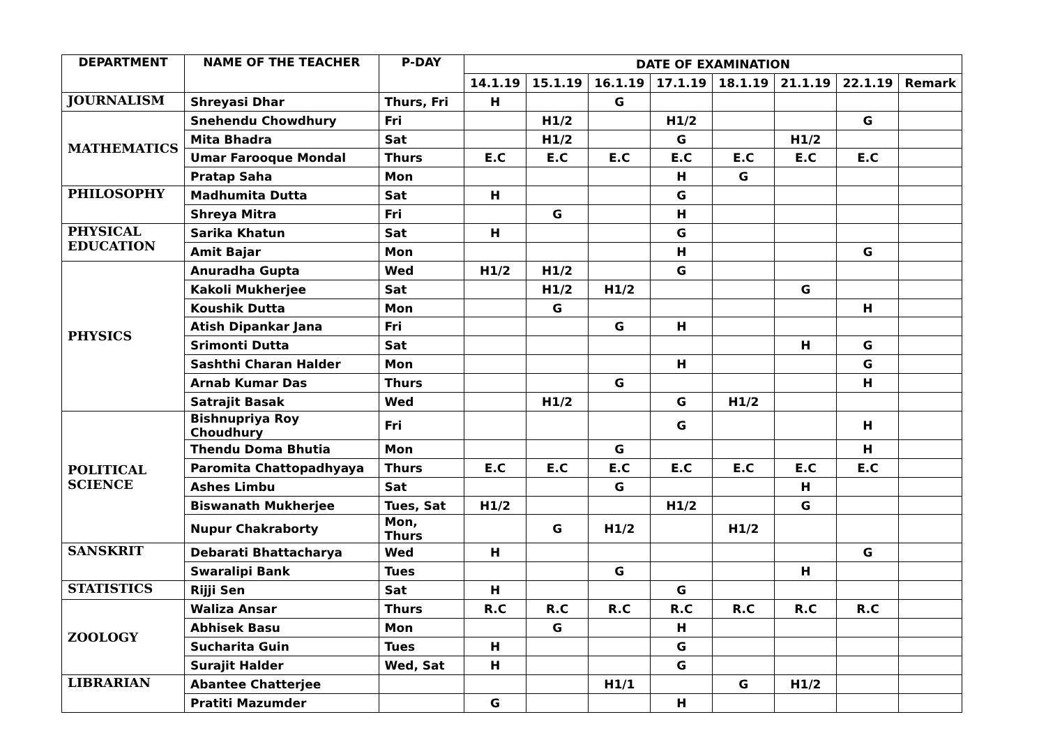| DEPARTMENT | NAME OF THE TEACHER | P-DAY | DATE OF EXAMINATION | | | | | | | |
| --- | --- | --- | --- | --- | --- | --- | --- | --- | --- | --- |
| | | | 14.1.19 | 15.1.19 | 16.1.19 | 17.1.19 | 18.1.19 | 21.1.19 | 22.1.19 | Remark |
| JOURNALISM | Shreyasi Dhar | Thurs, Fri | H | | G | | | | | |
| MATHEMATICS | Snehendu Chowdhury | Fri | | H1/2 | | H1/2 | | | G | |
| | Mita Bhadra | Sat | | H1/2 | | G | | H1/2 | | |
| | Umar Farooque Mondal | Thurs | E.C | E.C | E.C | E.C | E.C | E.C | E.C | |
| | Pratap Saha | Mon | | | | H | G | | | |
| PHILOSOPHY | Madhumita Dutta | Sat | H | | | G | | | | |
| | Shreya Mitra | Fri | | G | | H | | | | |
| PHYSICAL EDUCATION | Sarika Khatun | Sat | H | | | G | | | | |
| | Amit Bajar | Mon | | | | H | | | G | |
| PHYSICS | Anuradha Gupta | Wed | H1/2 | H1/2 | | G | | | | |
| | Kakoli Mukherjee | Sat | | H1/2 | H1/2 | | | G | | |
| | Koushik Dutta | Mon | | G | | | | | H | |
| | Atish Dipankar Jana | Fri | | | G | H | | | | |
| | Srimonti Dutta | Sat | | | | | | H | G | |
| | Sashthi Charan Halder | Mon | | | | H | | | G | |
| | Arnab Kumar Das | Thurs | | | G | | | | H | |
| | Satrajit Basak | Wed | | H1/2 | | G | H1/2 | | | |
| POLITICAL SCIENCE | Bishnupriya Roy Choudhury | Fri | | | | G | | | H | |
| | Thendu Doma Bhutia | Mon | | | G | | | | H | |
| | Paromita Chattopadhyaya | Thurs | E.C | E.C | E.C | E.C | E.C | E.C | E.C | |
| | Ashes Limbu | Sat | | | G | | | H | | |
| | Biswanath Mukherjee | Tues, Sat | H1/2 | | | H1/2 | | G | | |
| | Nupur Chakraborty | Mon, Thurs | | G | H1/2 | | H1/2 | | | |
| SANSKRIT | Debarati Bhattacharya | Wed | H | | | | | | G | |
| | Swaralipi Bank | Tues | | | G | | | H | | |
| STATISTICS | Rijji Sen | Sat | H | | | G | | | | |
| ZOOLOGY | Waliza Ansar | Thurs | R.C | R.C | R.C | R.C | R.C | R.C | R.C | |
| | Abhisek Basu | Mon | | G | | H | | | | |
| | Sucharita Guin | Tues | H | | | G | | | | |
| | Surajit Halder | Wed, Sat | H | | | G | | | | |
| LIBRARIAN | Abantee Chatterjee | | | | H1/1 | | G | H1/2 | | |
| | Pratiti Mazumder | | G | | | H | | | | |